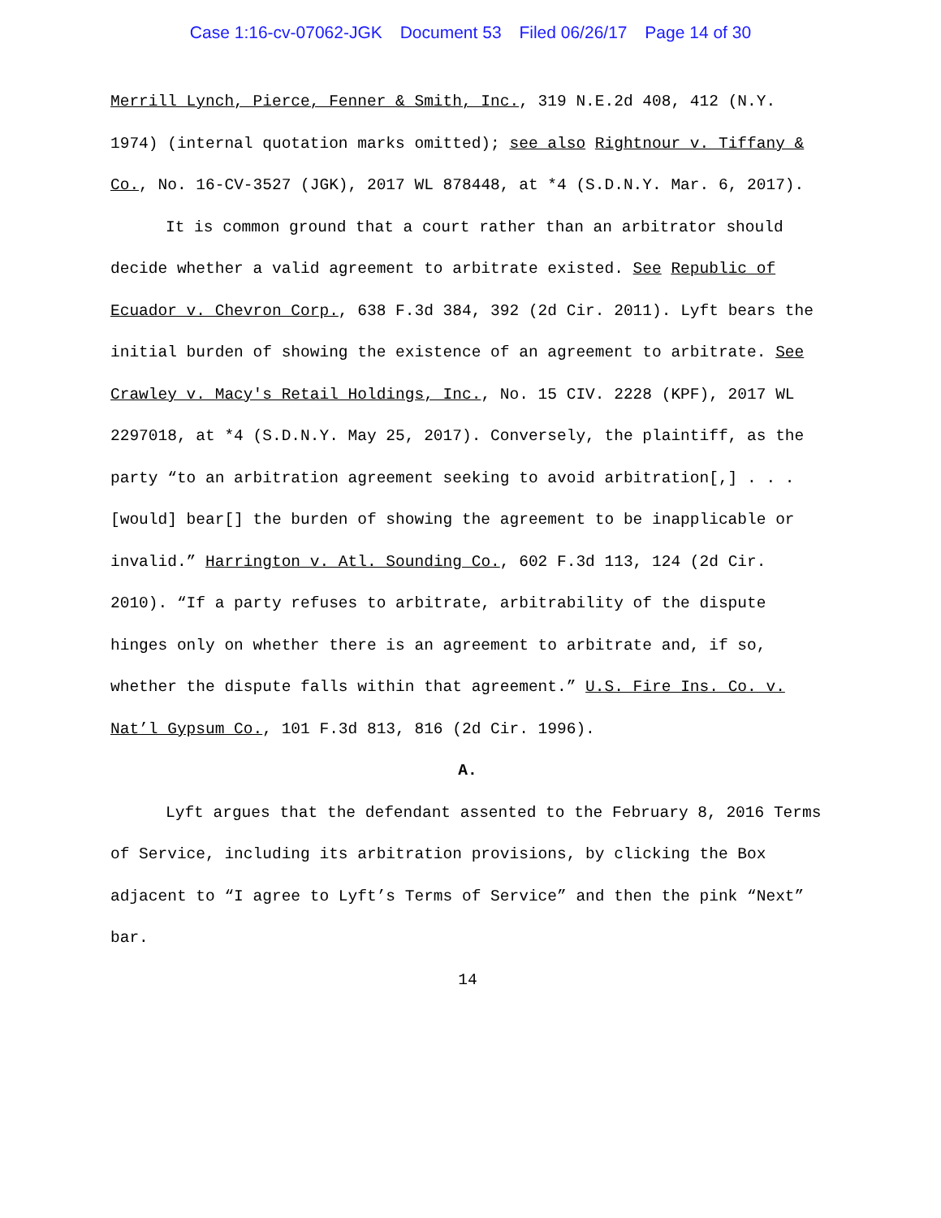Case 1:16-cv-07062-JGK Document 53 Filed 06/26/17 Page 14 of 30
Merrill Lynch, Pierce, Fenner & Smith, Inc., 319 N.E.2d 408, 412 (N.Y. 1974) (internal quotation marks omitted); see also Rightnour v. Tiffany & Co., No. 16-CV-3527 (JGK), 2017 WL 878448, at *4 (S.D.N.Y. Mar. 6, 2017).
It is common ground that a court rather than an arbitrator should decide whether a valid agreement to arbitrate existed. See Republic of Ecuador v. Chevron Corp., 638 F.3d 384, 392 (2d Cir. 2011). Lyft bears the initial burden of showing the existence of an agreement to arbitrate. See Crawley v. Macy's Retail Holdings, Inc., No. 15 CIV. 2228 (KPF), 2017 WL 2297018, at *4 (S.D.N.Y. May 25, 2017). Conversely, the plaintiff, as the party “to an arbitration agreement seeking to avoid arbitration[,] . . . [would] bear[] the burden of showing the agreement to be inapplicable or invalid.” Harrington v. Atl. Sounding Co., 602 F.3d 113, 124 (2d Cir. 2010). “If a party refuses to arbitrate, arbitrability of the dispute hinges only on whether there is an agreement to arbitrate and, if so, whether the dispute falls within that agreement.” U.S. Fire Ins. Co. v. Nat’l Gypsum Co., 101 F.3d 813, 816 (2d Cir. 1996).
A.
Lyft argues that the defendant assented to the February 8, 2016 Terms of Service, including its arbitration provisions, by clicking the Box adjacent to “I agree to Lyft’s Terms of Service” and then the pink “Next” bar.
14